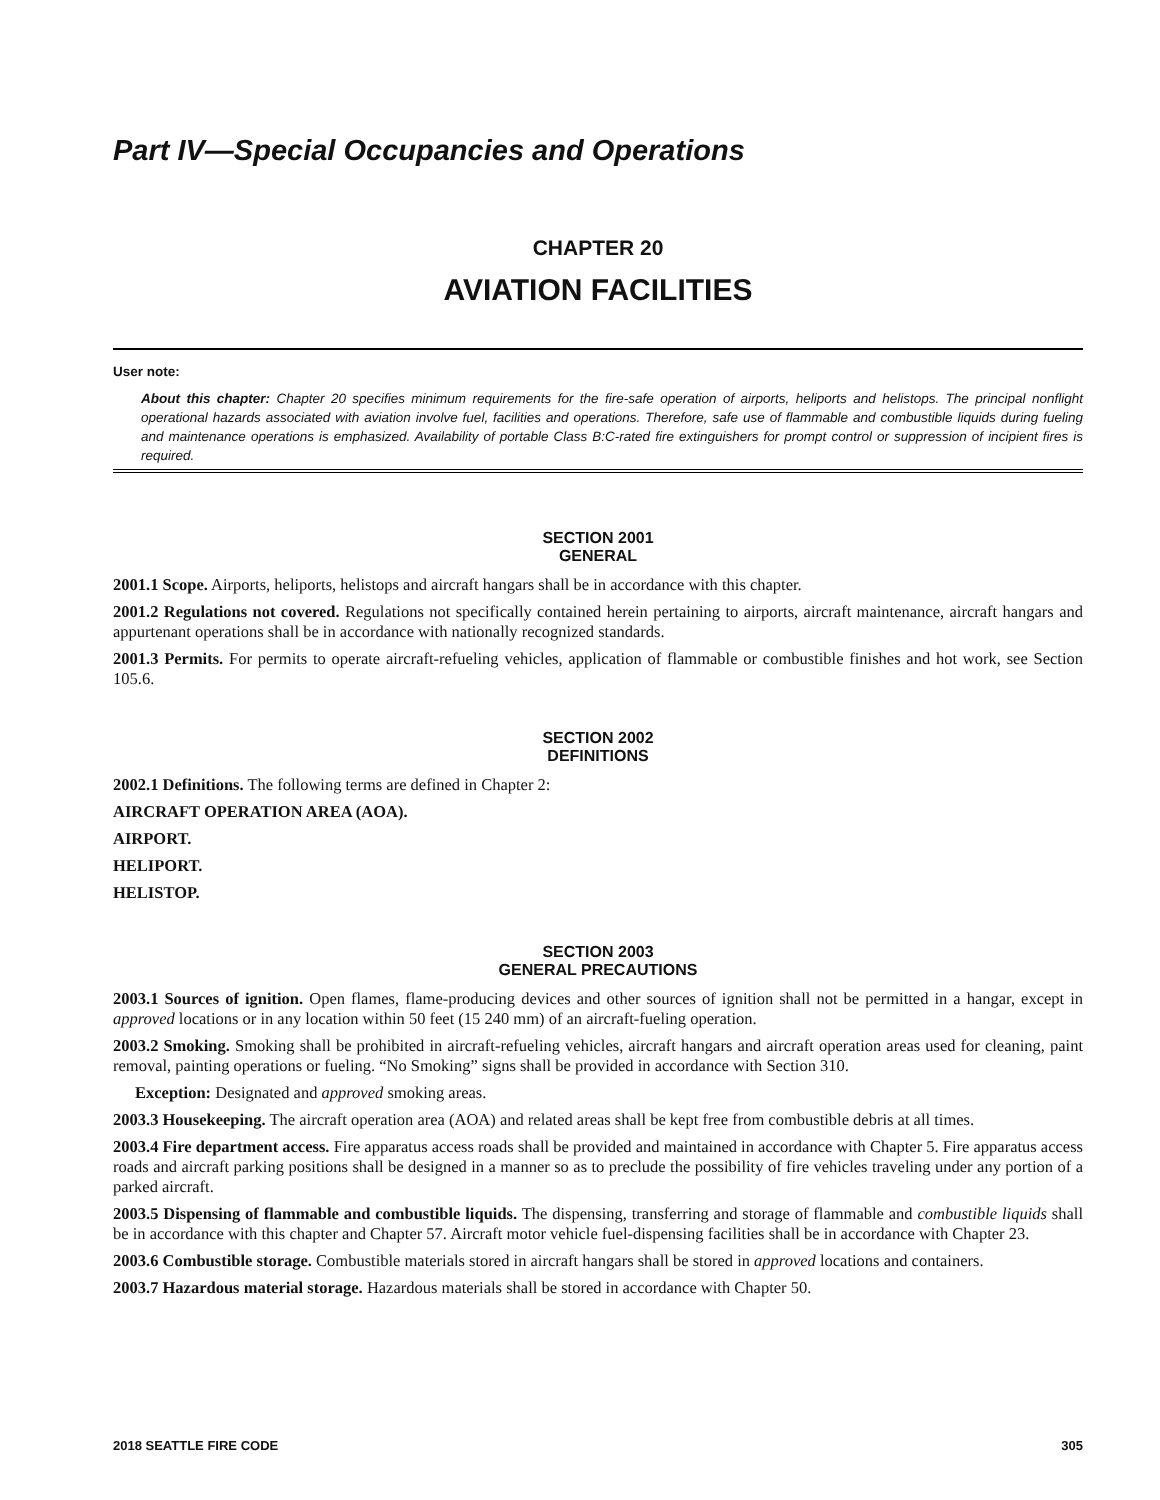Part IV—Special Occupancies and Operations
CHAPTER 20
AVIATION FACILITIES
User note:
About this chapter: Chapter 20 specifies minimum requirements for the fire-safe operation of airports, heliports and helistops. The principal nonflight operational hazards associated with aviation involve fuel, facilities and operations. Therefore, safe use of flammable and combustible liquids during fueling and maintenance operations is emphasized. Availability of portable Class B:C-rated fire extinguishers for prompt control or suppression of incipient fires is required.
SECTION 2001
GENERAL
2001.1 Scope. Airports, heliports, helistops and aircraft hangars shall be in accordance with this chapter.
2001.2 Regulations not covered. Regulations not specifically contained herein pertaining to airports, aircraft maintenance, aircraft hangars and appurtenant operations shall be in accordance with nationally recognized standards.
2001.3 Permits. For permits to operate aircraft-refueling vehicles, application of flammable or combustible finishes and hot work, see Section 105.6.
SECTION 2002
DEFINITIONS
2002.1 Definitions. The following terms are defined in Chapter 2:
AIRCRAFT OPERATION AREA (AOA).
AIRPORT.
HELIPORT.
HELISTOP.
SECTION 2003
GENERAL PRECAUTIONS
2003.1 Sources of ignition. Open flames, flame-producing devices and other sources of ignition shall not be permitted in a hangar, except in approved locations or in any location within 50 feet (15 240 mm) of an aircraft-fueling operation.
2003.2 Smoking. Smoking shall be prohibited in aircraft-refueling vehicles, aircraft hangars and aircraft operation areas used for cleaning, paint removal, painting operations or fueling. “No Smoking” signs shall be provided in accordance with Section 310.
Exception: Designated and approved smoking areas.
2003.3 Housekeeping. The aircraft operation area (AOA) and related areas shall be kept free from combustible debris at all times.
2003.4 Fire department access. Fire apparatus access roads shall be provided and maintained in accordance with Chapter 5. Fire apparatus access roads and aircraft parking positions shall be designed in a manner so as to preclude the possibility of fire vehicles traveling under any portion of a parked aircraft.
2003.5 Dispensing of flammable and combustible liquids. The dispensing, transferring and storage of flammable and combustible liquids shall be in accordance with this chapter and Chapter 57. Aircraft motor vehicle fuel-dispensing facilities shall be in accordance with Chapter 23.
2003.6 Combustible storage. Combustible materials stored in aircraft hangars shall be stored in approved locations and containers.
2003.7 Hazardous material storage. Hazardous materials shall be stored in accordance with Chapter 50.
2018 SEATTLE FIRE CODE 305